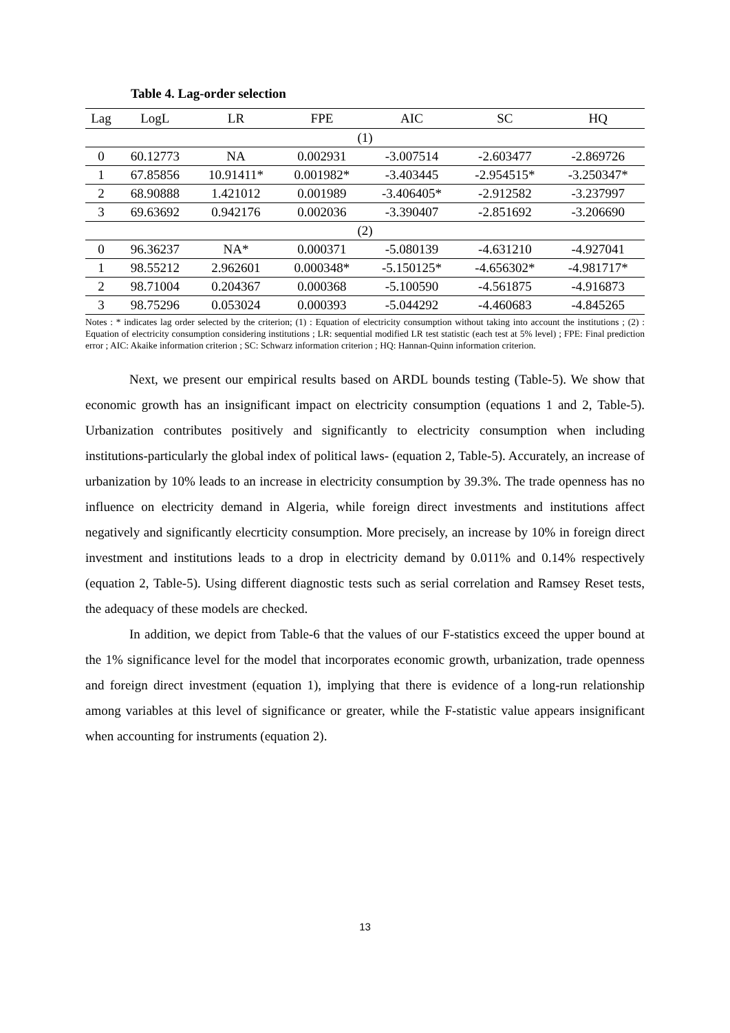Table 4. Lag-order selection
| Lag | LogL | LR | FPE | AIC | SC | HQ |
| --- | --- | --- | --- | --- | --- | --- |
| (1) | | | | | | |
| 0 | 60.12773 | NA | 0.002931 | -3.007514 | -2.603477 | -2.869726 |
| 1 | 67.85856 | 10.91411* | 0.001982* | -3.403445 | -2.954515* | -3.250347* |
| 2 | 68.90888 | 1.421012 | 0.001989 | -3.406405* | -2.912582 | -3.237997 |
| 3 | 69.63692 | 0.942176 | 0.002036 | -3.390407 | -2.851692 | -3.206690 |
| (2) | | | | | | |
| 0 | 96.36237 | NA* | 0.000371 | -5.080139 | -4.631210 | -4.927041 |
| 1 | 98.55212 | 2.962601 | 0.000348* | -5.150125* | -4.656302* | -4.981717* |
| 2 | 98.71004 | 0.204367 | 0.000368 | -5.100590 | -4.561875 | -4.916873 |
| 3 | 98.75296 | 0.053024 | 0.000393 | -5.044292 | -4.460683 | -4.845265 |
Notes : * indicates lag order selected by the criterion; (1) : Equation of electricity consumption without taking into account the institutions ; (2) : Equation of electricity consumption considering institutions ; LR: sequential modified LR test statistic (each test at 5% level) ; FPE: Final prediction error ; AIC: Akaike information criterion ; SC: Schwarz information criterion ; HQ: Hannan-Quinn information criterion.
Next, we present our empirical results based on ARDL bounds testing (Table-5). We show that economic growth has an insignificant impact on electricity consumption (equations 1 and 2, Table-5). Urbanization contributes positively and significantly to electricity consumption when including institutions-particularly the global index of political laws- (equation 2, Table-5). Accurately, an increase of urbanization by 10% leads to an increase in electricity consumption by 39.3%. The trade openness has no influence on electricity demand in Algeria, while foreign direct investments and institutions affect negatively and significantly elecrticity consumption. More precisely, an increase by 10% in foreign direct investment and institutions leads to a drop in electricity demand by 0.011% and 0.14% respectively (equation 2, Table-5). Using different diagnostic tests such as serial correlation and Ramsey Reset tests, the adequacy of these models are checked.
In addition, we depict from Table-6 that the values of our F-statistics exceed the upper bound at the 1% significance level for the model that incorporates economic growth, urbanization, trade openness and foreign direct investment (equation 1), implying that there is evidence of a long-run relationship among variables at this level of significance or greater, while the F-statistic value appears insignificant when accounting for instruments (equation 2).
13